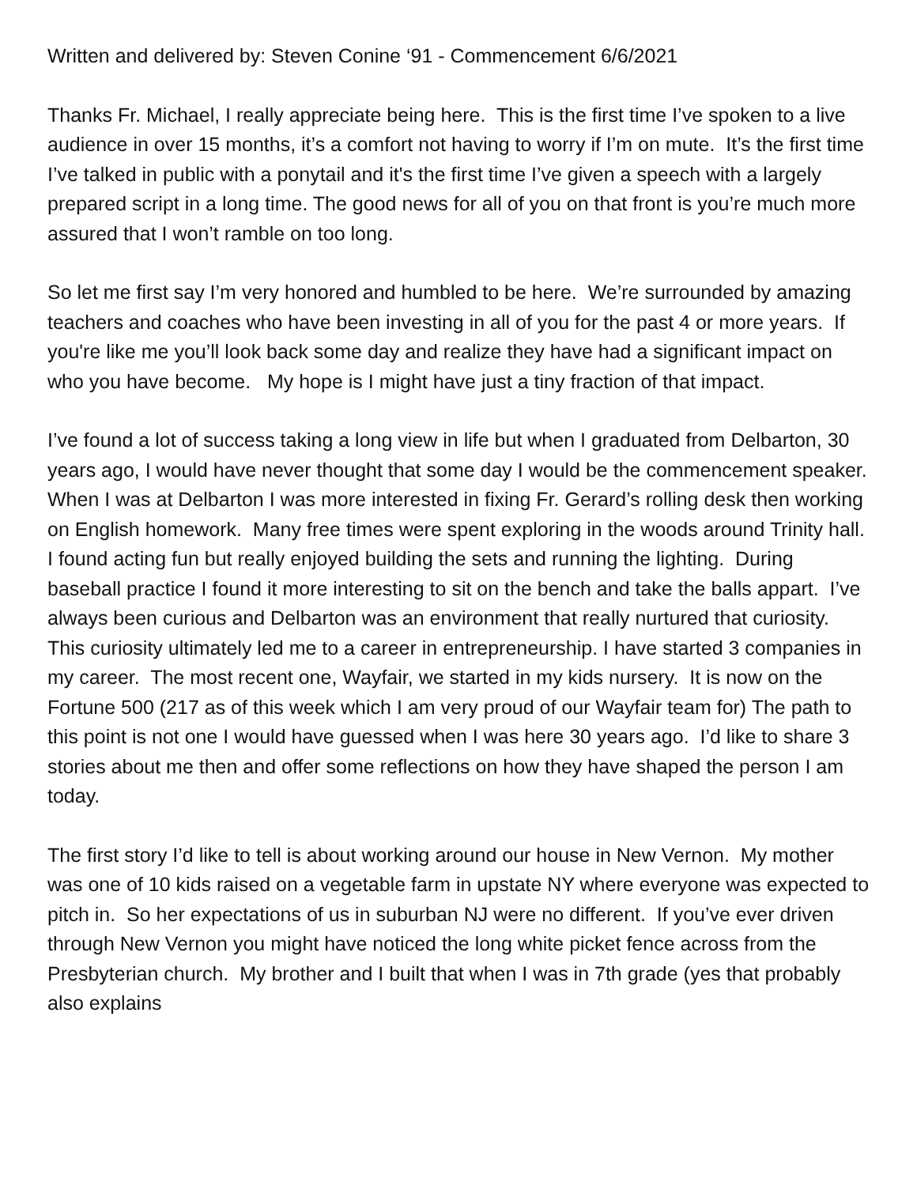Written and delivered by: Steven Conine ‘91 - Commencement 6/6/2021
Thanks Fr. Michael, I really appreciate being here. This is the first time I’ve spoken to a live audience in over 15 months, it’s a comfort not having to worry if I’m on mute. It’s the first time I’ve talked in public with a ponytail and it's the first time I’ve given a speech with a largely prepared script in a long time. The good news for all of you on that front is you’re much more assured that I won’t ramble on too long.
So let me first say I’m very honored and humbled to be here. We’re surrounded by amazing teachers and coaches who have been investing in all of you for the past 4 or more years. If you're like me you’ll look back some day and realize they have had a significant impact on who you have become. My hope is I might have just a tiny fraction of that impact.
I’ve found a lot of success taking a long view in life but when I graduated from Delbarton, 30 years ago, I would have never thought that some day I would be the commencement speaker. When I was at Delbarton I was more interested in fixing Fr. Gerard’s rolling desk then working on English homework. Many free times were spent exploring in the woods around Trinity hall. I found acting fun but really enjoyed building the sets and running the lighting. During baseball practice I found it more interesting to sit on the bench and take the balls appart. I’ve always been curious and Delbarton was an environment that really nurtured that curiosity. This curiosity ultimately led me to a career in entrepreneurship. I have started 3 companies in my career. The most recent one, Wayfair, we started in my kids nursery. It is now on the Fortune 500 (217 as of this week which I am very proud of our Wayfair team for) The path to this point is not one I would have guessed when I was here 30 years ago. I’d like to share 3 stories about me then and offer some reflections on how they have shaped the person I am today.
The first story I’d like to tell is about working around our house in New Vernon. My mother was one of 10 kids raised on a vegetable farm in upstate NY where everyone was expected to pitch in. So her expectations of us in suburban NJ were no different. If you’ve ever driven through New Vernon you might have noticed the long white picket fence across from the Presbyterian church. My brother and I built that when I was in 7th grade (yes that probably also explains